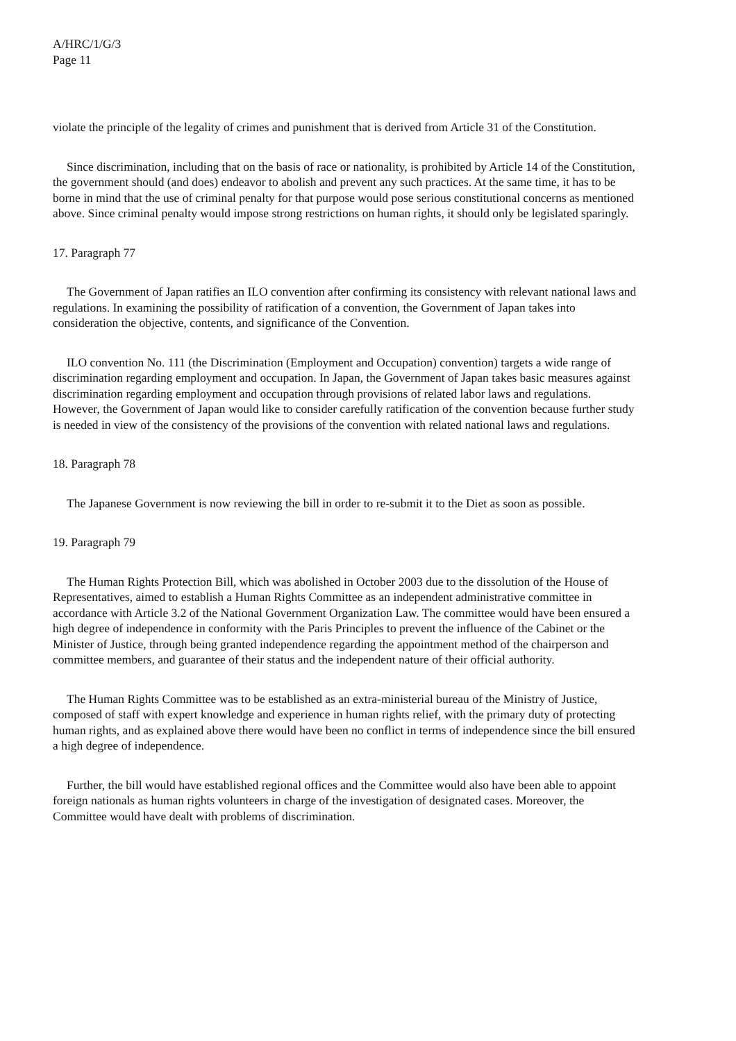A/HRC/1/G/3
Page 11
violate the principle of the legality of crimes and punishment that is derived from Article 31 of the Constitution.
Since discrimination, including that on the basis of race or nationality, is prohibited by Article 14 of the Constitution, the government should (and does) endeavor to abolish and prevent any such practices. At the same time, it has to be borne in mind that the use of criminal penalty for that purpose would pose serious constitutional concerns as mentioned above. Since criminal penalty would impose strong restrictions on human rights, it should only be legislated sparingly.
17. Paragraph 77
The Government of Japan ratifies an ILO convention after confirming its consistency with relevant national laws and regulations. In examining the possibility of ratification of a convention, the Government of Japan takes into consideration the objective, contents, and significance of the Convention.
ILO convention No. 111 (the Discrimination (Employment and Occupation) convention) targets a wide range of discrimination regarding employment and occupation. In Japan, the Government of Japan takes basic measures against discrimination regarding employment and occupation through provisions of related labor laws and regulations. However, the Government of Japan would like to consider carefully ratification of the convention because further study is needed in view of the consistency of the provisions of the convention with related national laws and regulations.
18. Paragraph 78
The Japanese Government is now reviewing the bill in order to re-submit it to the Diet as soon as possible.
19. Paragraph 79
The Human Rights Protection Bill, which was abolished in October 2003 due to the dissolution of the House of Representatives, aimed to establish a Human Rights Committee as an independent administrative committee in accordance with Article 3.2 of the National Government Organization Law. The committee would have been ensured a high degree of independence in conformity with the Paris Principles to prevent the influence of the Cabinet or the Minister of Justice, through being granted independence regarding the appointment method of the chairperson and committee members, and guarantee of their status and the independent nature of their official authority.
The Human Rights Committee was to be established as an extra-ministerial bureau of the Ministry of Justice, composed of staff with expert knowledge and experience in human rights relief, with the primary duty of protecting human rights, and as explained above there would have been no conflict in terms of independence since the bill ensured a high degree of independence.
Further, the bill would have established regional offices and the Committee would also have been able to appoint foreign nationals as human rights volunteers in charge of the investigation of designated cases. Moreover, the Committee would have dealt with problems of discrimination.